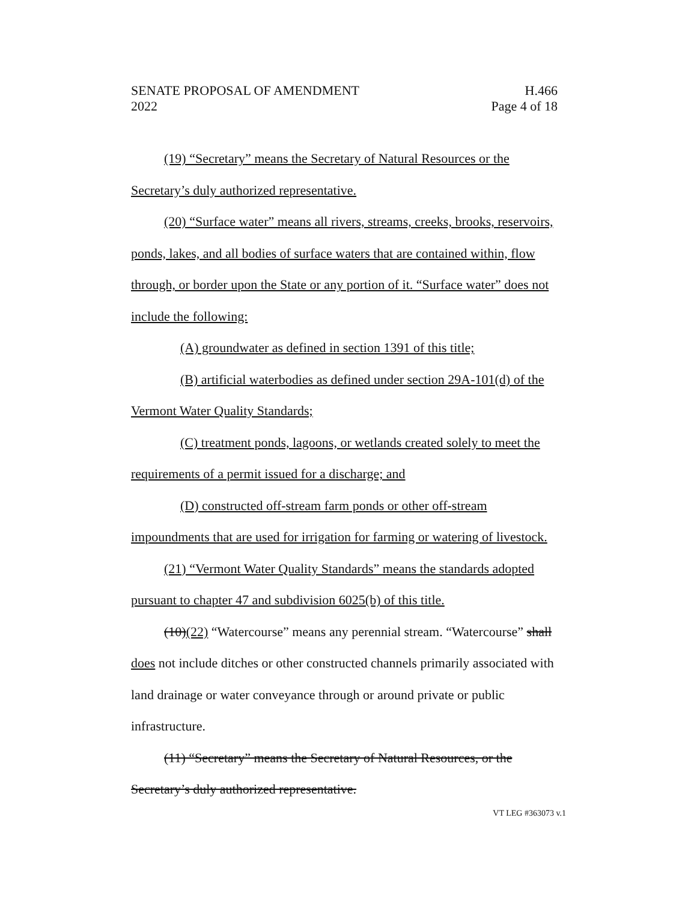SENATE PROPOSAL OF AMENDMENT H.466
2022 Page 4 of 18
(19) “Secretary” means the Secretary of Natural Resources or the Secretary’s duly authorized representative.
(20) “Surface water” means all rivers, streams, creeks, brooks, reservoirs, ponds, lakes, and all bodies of surface waters that are contained within, flow through, or border upon the State or any portion of it. “Surface water” does not include the following:
(A) groundwater as defined in section 1391 of this title;
(B) artificial waterbodies as defined under section 29A-101(d) of the Vermont Water Quality Standards;
(C) treatment ponds, lagoons, or wetlands created solely to meet the requirements of a permit issued for a discharge; and
(D) constructed off-stream farm ponds or other off-stream impoundments that are used for irrigation for farming or watering of livestock.
(21) “Vermont Water Quality Standards” means the standards adopted pursuant to chapter 47 and subdivision 6025(b) of this title.
(10)(22) “Watercourse” means any perennial stream. “Watercourse” shall does not include ditches or other constructed channels primarily associated with land drainage or water conveyance through or around private or public infrastructure.
(11) “Secretary” means the Secretary of Natural Resources, or the Secretary’s duly authorized representative.
VT LEG #363073 v.1